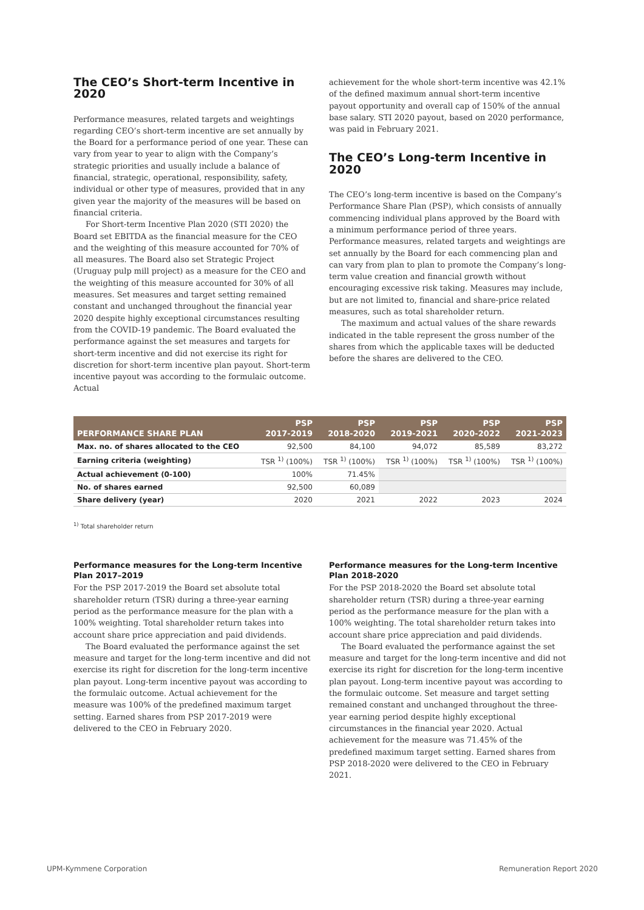The CEO’s Short-term Incentive in 2020
Performance measures, related targets and weightings regarding CEO’s short-term incentive are set annually by the Board for a performance period of one year. These can vary from year to year to align with the Company’s strategic priorities and usually include a balance of financial, strategic, operational, responsibility, safety, individual or other type of measures, provided that in any given year the majority of the measures will be based on financial criteria.
For Short-term Incentive Plan 2020 (STI 2020) the Board set EBITDA as the financial measure for the CEO and the weighting of this measure accounted for 70% of all measures. The Board also set Strategic Project (Uruguay pulp mill project) as a measure for the CEO and the weighting of this measure accounted for 30% of all measures. Set measures and target setting remained constant and unchanged throughout the financial year 2020 despite highly exceptional circumstances resulting from the COVID-19 pandemic. The Board evaluated the performance against the set measures and targets for short-term incentive and did not exercise its right for discretion for short-term incentive plan payout. Short-term incentive payout was according to the formulaic outcome. Actual
achievement for the whole short-term incentive was 42.1% of the defined maximum annual short-term incentive payout opportunity and overall cap of 150% of the annual base salary. STI 2020 payout, based on 2020 performance, was paid in February 2021.
The CEO’s Long-term Incentive in 2020
The CEO’s long-term incentive is based on the Company’s Performance Share Plan (PSP), which consists of annually commencing individual plans approved by the Board with a minimum performance period of three years. Performance measures, related targets and weightings are set annually by the Board for each commencing plan and can vary from plan to plan to promote the Company’s long-term value creation and financial growth without encouraging excessive risk taking. Measures may include, but are not limited to, financial and share-price related measures, such as total shareholder return.
The maximum and actual values of the share rewards indicated in the table represent the gross number of the shares from which the applicable taxes will be deducted before the shares are delivered to the CEO.
| PERFORMANCE SHARE PLAN | PSP 2017-2019 | PSP 2018-2020 | PSP 2019-2021 | PSP 2020-2022 | PSP 2021-2023 |
| --- | --- | --- | --- | --- | --- |
| Max. no. of shares allocated to the CEO | 92,500 | 84,100 | 94,072 | 85,589 | 83,272 |
| Earning criteria (weighting) | TSR <sup>1)</sup> (100%) | TSR <sup>1)</sup> (100%) | TSR <sup>1)</sup> (100%) | TSR <sup>1)</sup> (100%) | TSR <sup>1)</sup> (100%) |
| Actual achievement (0-100) | 100% | 71.45% | | | |
| No. of shares earned | 92,500 | 60,089 | | | |
| Share delivery (year) | 2020 | 2021 | 2022 | 2023 | 2024 |
<sup>1)</sup> Total shareholder return
Performance measures for the Long-term Incentive Plan 2017–2019
For the PSP 2017-2019 the Board set absolute total shareholder return (TSR) during a three-year earning period as the performance measure for the plan with a 100% weighting. Total shareholder return takes into account share price appreciation and paid dividends.
The Board evaluated the performance against the set measure and target for the long-term incentive and did not exercise its right for discretion for the long-term incentive plan payout. Long-term incentive payout was according to the formulaic outcome. Actual achievement for the measure was 100% of the predefined maximum target setting. Earned shares from PSP 2017-2019 were delivered to the CEO in February 2020.
Performance measures for the Long-term Incentive Plan 2018-2020
For the PSP 2018-2020 the Board set absolute total shareholder return (TSR) during a three-year earning period as the performance measure for the plan with a 100% weighting. The total shareholder return takes into account share price appreciation and paid dividends.
The Board evaluated the performance against the set measure and target for the long-term incentive and did not exercise its right for discretion for the long-term incentive plan payout. Long-term incentive payout was according to the formulaic outcome. Set measure and target setting remained constant and unchanged throughout the three-year earning period despite highly exceptional circumstances in the financial year 2020. Actual achievement for the measure was 71.45% of the predefined maximum target setting. Earned shares from PSP 2018-2020 were delivered to the CEO in February 2021.
UPM-Kymmene Corporation Remuneration Report 2020